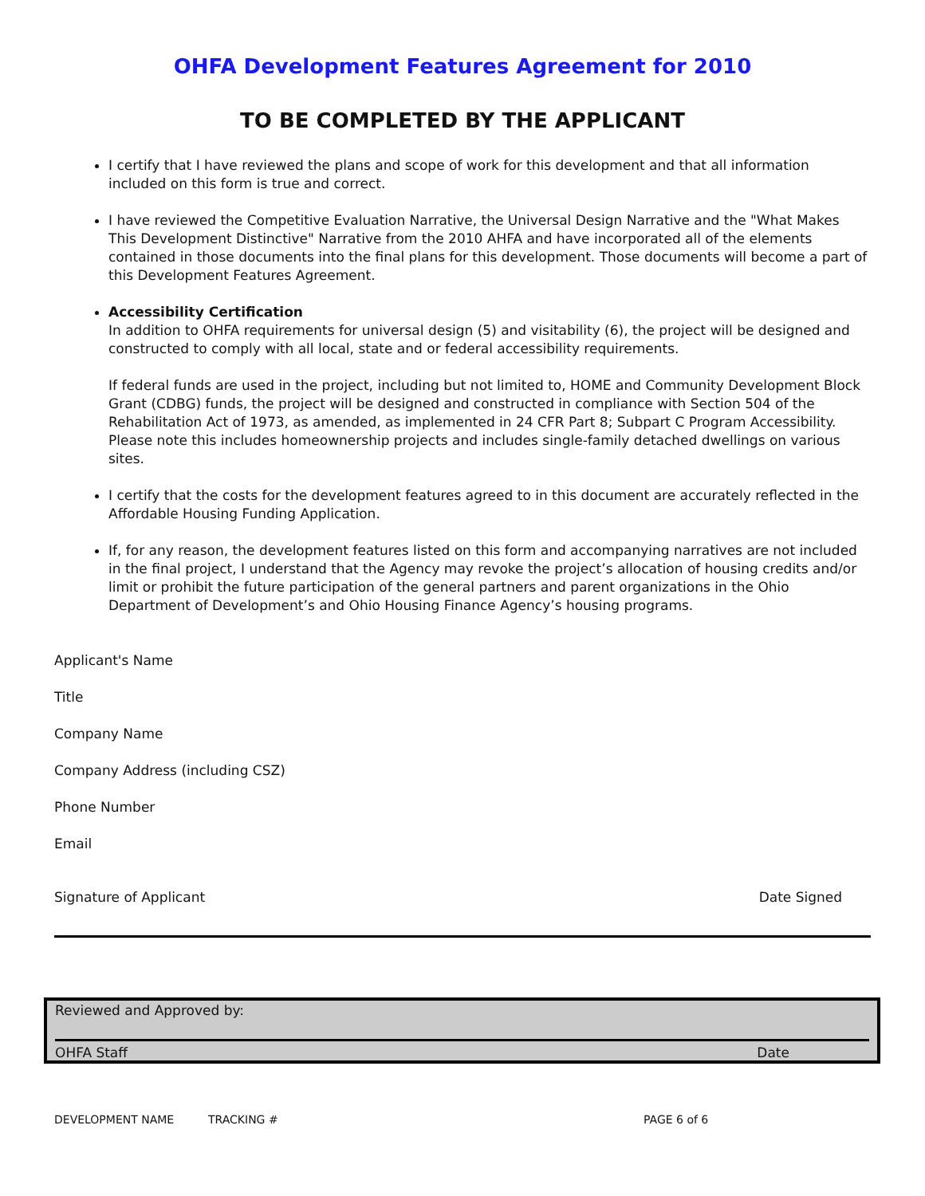OHFA Development Features Agreement for 2010
TO BE COMPLETED BY THE APPLICANT
I certify that I have reviewed the plans and scope of work for this development and that all information included on this form is true and correct.
I have reviewed the Competitive Evaluation Narrative, the Universal Design Narrative and the "What Makes This Development Distinctive" Narrative from the 2010 AHFA and have incorporated all of the elements contained in those documents into the final plans for this development. Those documents will become a part of this Development Features Agreement.
Accessibility Certification
In addition to OHFA requirements for universal design (5) and visitability (6), the project will be designed and constructed to comply with all local, state and or federal accessibility requirements.
If federal funds are used in the project, including but not limited to, HOME and Community Development Block Grant (CDBG) funds, the project will be designed and constructed in compliance with Section 504 of the Rehabilitation Act of 1973, as amended, as implemented in 24 CFR Part 8; Subpart C Program Accessibility. Please note this includes homeownership projects and includes single-family detached dwellings on various sites.
I certify that the costs for the development features agreed to in this document are accurately reflected in the Affordable Housing Funding Application.
If, for any reason, the development features listed on this form and accompanying narratives are not included in the final project, I understand that the Agency may revoke the project’s allocation of housing credits and/or limit or prohibit the future participation of the general partners and parent organizations in the Ohio Department of Development’s and Ohio Housing Finance Agency’s housing programs.
Applicant's Name
Title
Company Name
Company Address (including CSZ)
Phone Number
Email
Signature of Applicant Date Signed
Reviewed and Approved by:
OHFA Staff Date
DEVELOPMENT NAME TRACKING # PAGE 6 of 6